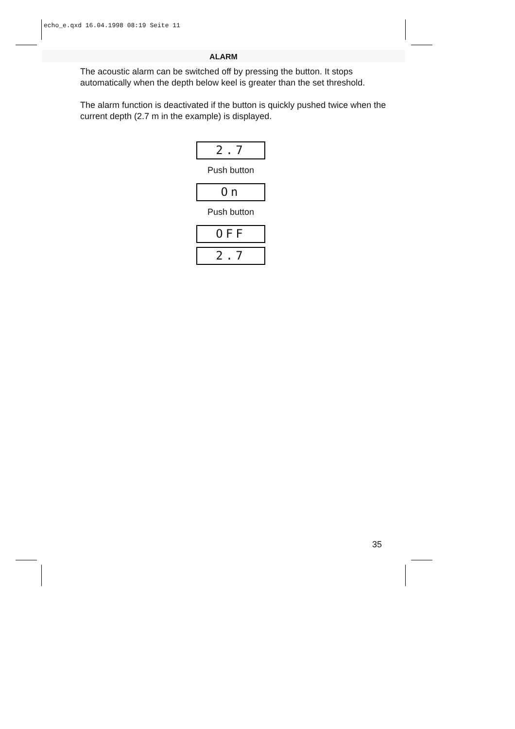echo_e.qxd 16.04.1998 08:19 Seite 11
ALARM
The acoustic alarm can be switched off by pressing the button. It stops automatically when the depth below keel is greater than the set threshold.
The alarm function is deactivated if the button is quickly pushed twice when the current depth (2.7 m in the example) is displayed.
2.7
Push button
On
Push button
OFF
2.7
35